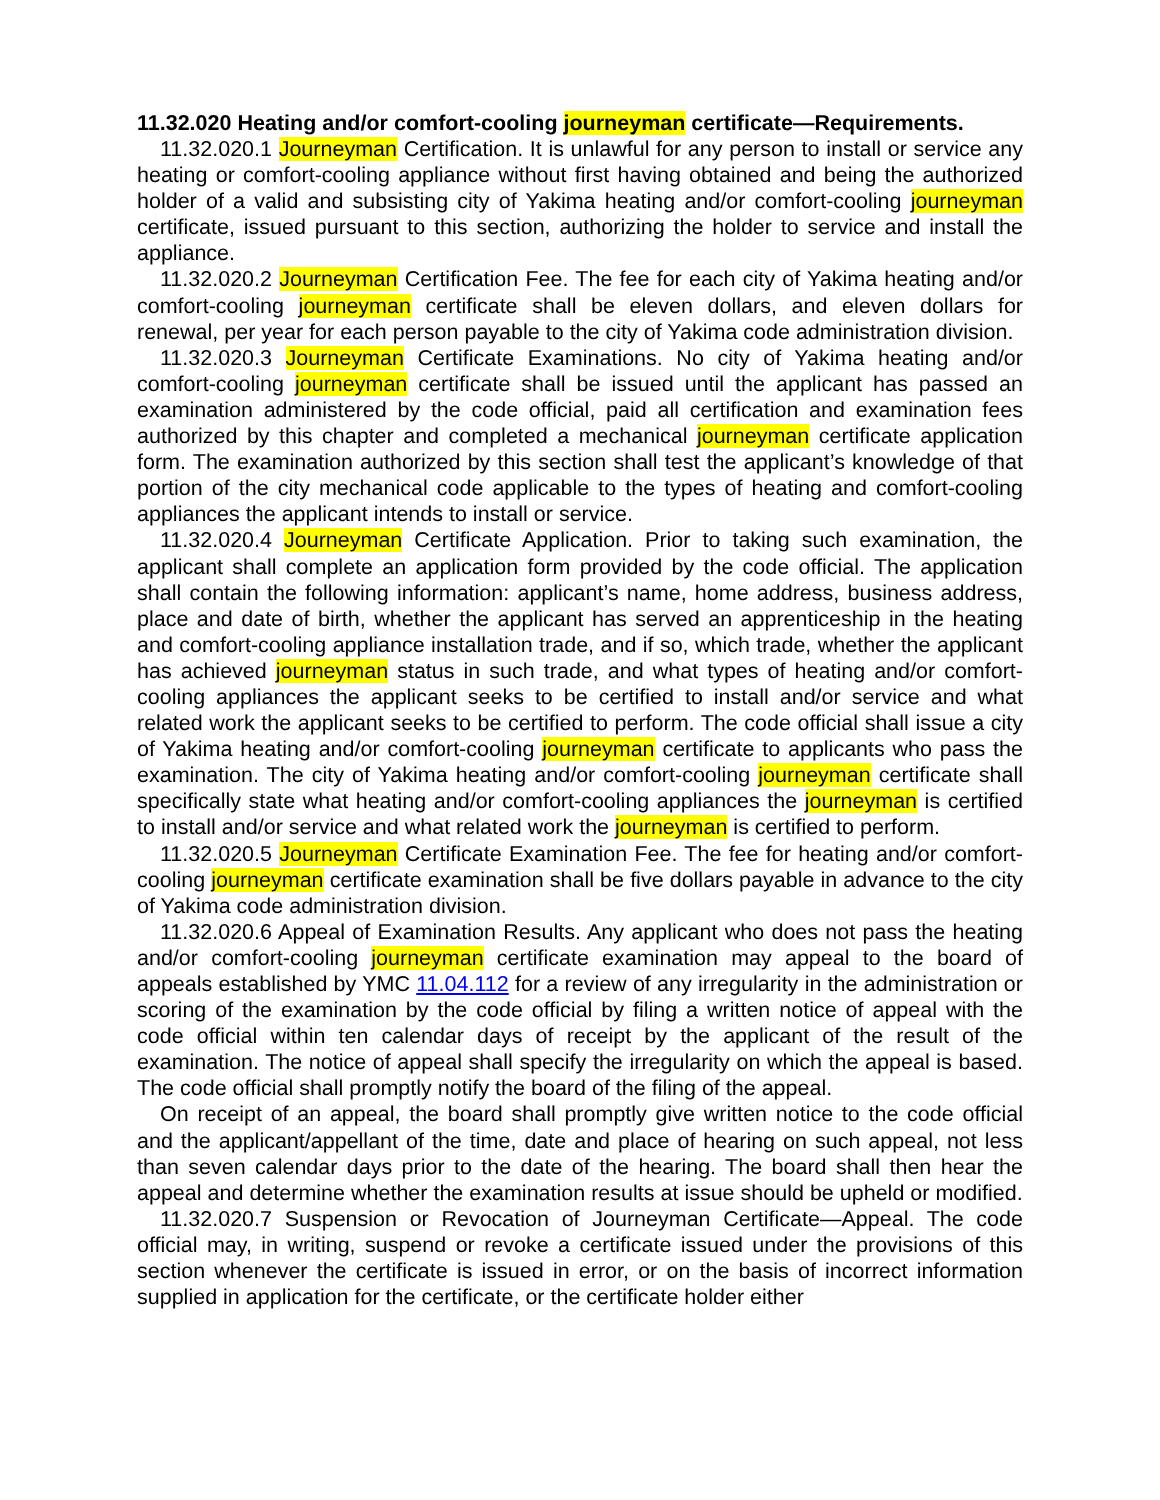11.32.020 Heating and/or comfort-cooling journeyman certificate—Requirements.
11.32.020.1 Journeyman Certification. It is unlawful for any person to install or service any heating or comfort-cooling appliance without first having obtained and being the authorized holder of a valid and subsisting city of Yakima heating and/or comfort-cooling journeyman certificate, issued pursuant to this section, authorizing the holder to service and install the appliance.
11.32.020.2 Journeyman Certification Fee. The fee for each city of Yakima heating and/or comfort-cooling journeyman certificate shall be eleven dollars, and eleven dollars for renewal, per year for each person payable to the city of Yakima code administration division.
11.32.020.3 Journeyman Certificate Examinations. No city of Yakima heating and/or comfort-cooling journeyman certificate shall be issued until the applicant has passed an examination administered by the code official, paid all certification and examination fees authorized by this chapter and completed a mechanical journeyman certificate application form. The examination authorized by this section shall test the applicant’s knowledge of that portion of the city mechanical code applicable to the types of heating and comfort-cooling appliances the applicant intends to install or service.
11.32.020.4 Journeyman Certificate Application. Prior to taking such examination, the applicant shall complete an application form provided by the code official. The application shall contain the following information: applicant’s name, home address, business address, place and date of birth, whether the applicant has served an apprenticeship in the heating and comfort-cooling appliance installation trade, and if so, which trade, whether the applicant has achieved journeyman status in such trade, and what types of heating and/or comfort-cooling appliances the applicant seeks to be certified to install and/or service and what related work the applicant seeks to be certified to perform. The code official shall issue a city of Yakima heating and/or comfort-cooling journeyman certificate to applicants who pass the examination. The city of Yakima heating and/or comfort-cooling journeyman certificate shall specifically state what heating and/or comfort-cooling appliances the journeyman is certified to install and/or service and what related work the journeyman is certified to perform.
11.32.020.5 Journeyman Certificate Examination Fee. The fee for heating and/or comfort-cooling journeyman certificate examination shall be five dollars payable in advance to the city of Yakima code administration division.
11.32.020.6 Appeal of Examination Results. Any applicant who does not pass the heating and/or comfort-cooling journeyman certificate examination may appeal to the board of appeals established by YMC 11.04.112 for a review of any irregularity in the administration or scoring of the examination by the code official by filing a written notice of appeal with the code official within ten calendar days of receipt by the applicant of the result of the examination. The notice of appeal shall specify the irregularity on which the appeal is based. The code official shall promptly notify the board of the filing of the appeal.
On receipt of an appeal, the board shall promptly give written notice to the code official and the applicant/appellant of the time, date and place of hearing on such appeal, not less than seven calendar days prior to the date of the hearing. The board shall then hear the appeal and determine whether the examination results at issue should be upheld or modified.
11.32.020.7 Suspension or Revocation of Journeyman Certificate—Appeal. The code official may, in writing, suspend or revoke a certificate issued under the provisions of this section whenever the certificate is issued in error, or on the basis of incorrect information supplied in application for the certificate, or the certificate holder either